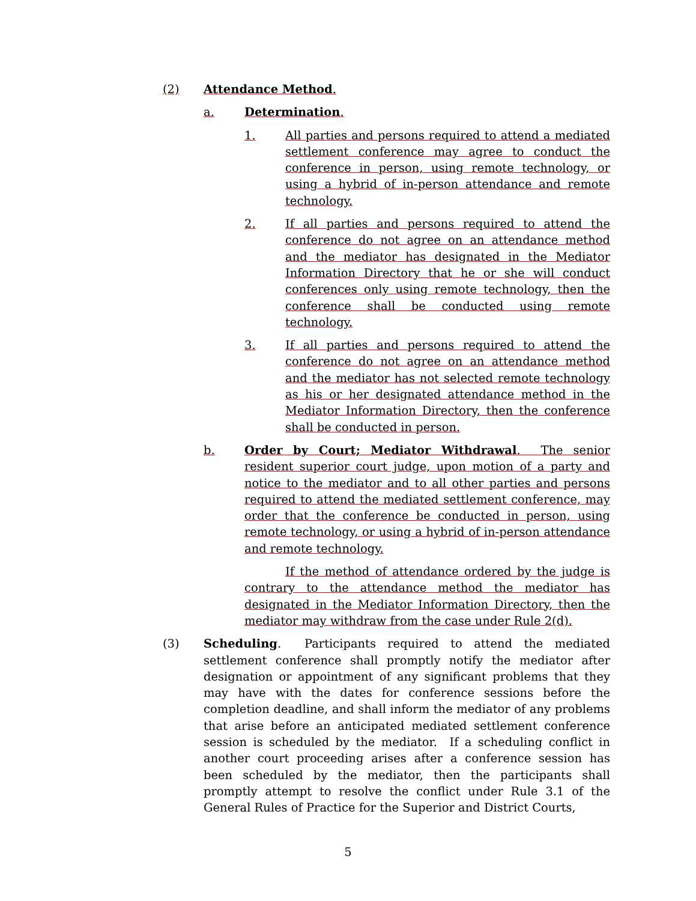(2) Attendance Method.
a. Determination.
1. All parties and persons required to attend a mediated settlement conference may agree to conduct the conference in person, using remote technology, or using a hybrid of in-person attendance and remote technology.
2. If all parties and persons required to attend the conference do not agree on an attendance method and the mediator has designated in the Mediator Information Directory that he or she will conduct conferences only using remote technology, then the conference shall be conducted using remote technology.
3. If all parties and persons required to attend the conference do not agree on an attendance method and the mediator has not selected remote technology as his or her designated attendance method in the Mediator Information Directory, then the conference shall be conducted in person.
b. Order by Court; Mediator Withdrawal. The senior resident superior court judge, upon motion of a party and notice to the mediator and to all other parties and persons required to attend the mediated settlement conference, may order that the conference be conducted in person, using remote technology, or using a hybrid of in-person attendance and remote technology.
If the method of attendance ordered by the judge is contrary to the attendance method the mediator has designated in the Mediator Information Directory, then the mediator may withdraw from the case under Rule 2(d).
(3) Scheduling. Participants required to attend the mediated settlement conference shall promptly notify the mediator after designation or appointment of any significant problems that they may have with the dates for conference sessions before the completion deadline, and shall inform the mediator of any problems that arise before an anticipated mediated settlement conference session is scheduled by the mediator. If a scheduling conflict in another court proceeding arises after a conference session has been scheduled by the mediator, then the participants shall promptly attempt to resolve the conflict under Rule 3.1 of the General Rules of Practice for the Superior and District Courts,
5